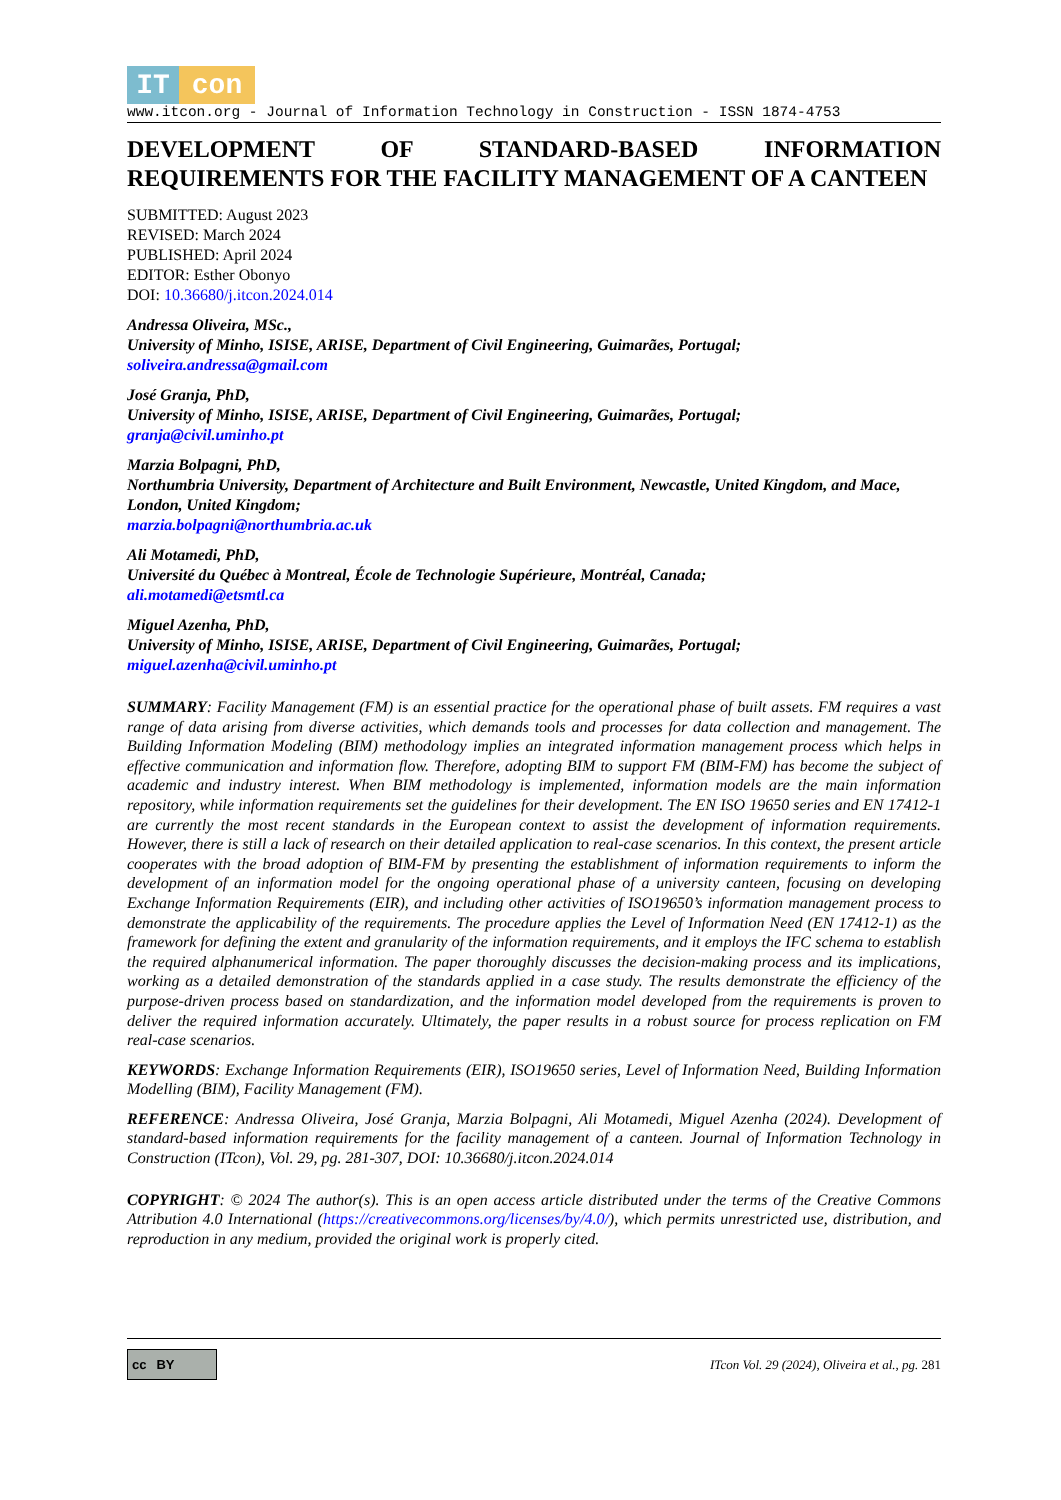IT con
www.itcon.org - Journal of Information Technology in Construction - ISSN 1874-4753
DEVELOPMENT OF STANDARD-BASED INFORMATION REQUIREMENTS FOR THE FACILITY MANAGEMENT OF A CANTEEN
SUBMITTED: August 2023
REVISED: March 2024
PUBLISHED: April 2024
EDITOR: Esther Obonyo
DOI: 10.36680/j.itcon.2024.014
Andressa Oliveira, MSc.,
University of Minho, ISISE, ARISE, Department of Civil Engineering, Guimarães, Portugal;
soliveira.andressa@gmail.com
José Granja, PhD,
University of Minho, ISISE, ARISE, Department of Civil Engineering, Guimarães, Portugal;
granja@civil.uminho.pt
Marzia Bolpagni, PhD,
Northumbria University, Department of Architecture and Built Environment, Newcastle, United Kingdom, and Mace, London, United Kingdom;
marzia.bolpagni@northumbria.ac.uk
Ali Motamedi, PhD,
Université du Québec à Montreal, École de Technologie Supérieure, Montréal, Canada;
ali.motamedi@etsmtl.ca
Miguel Azenha, PhD,
University of Minho, ISISE, ARISE, Department of Civil Engineering, Guimarães, Portugal;
miguel.azenha@civil.uminho.pt
SUMMARY: Facility Management (FM) is an essential practice for the operational phase of built assets. FM requires a vast range of data arising from diverse activities, which demands tools and processes for data collection and management. The Building Information Modeling (BIM) methodology implies an integrated information management process which helps in effective communication and information flow. Therefore, adopting BIM to support FM (BIM-FM) has become the subject of academic and industry interest. When BIM methodology is implemented, information models are the main information repository, while information requirements set the guidelines for their development. The EN ISO 19650 series and EN 17412-1 are currently the most recent standards in the European context to assist the development of information requirements. However, there is still a lack of research on their detailed application to real-case scenarios. In this context, the present article cooperates with the broad adoption of BIM-FM by presenting the establishment of information requirements to inform the development of an information model for the ongoing operational phase of a university canteen, focusing on developing Exchange Information Requirements (EIR), and including other activities of ISO19650’s information management process to demonstrate the applicability of the requirements. The procedure applies the Level of Information Need (EN 17412-1) as the framework for defining the extent and granularity of the information requirements, and it employs the IFC schema to establish the required alphanumerical information. The paper thoroughly discusses the decision-making process and its implications, working as a detailed demonstration of the standards applied in a case study. The results demonstrate the efficiency of the purpose-driven process based on standardization, and the information model developed from the requirements is proven to deliver the required information accurately. Ultimately, the paper results in a robust source for process replication on FM real-case scenarios.
KEYWORDS: Exchange Information Requirements (EIR), ISO19650 series, Level of Information Need, Building Information Modelling (BIM), Facility Management (FM).
REFERENCE: Andressa Oliveira, José Granja, Marzia Bolpagni, Ali Motamedi, Miguel Azenha (2024). Development of standard-based information requirements for the facility management of a canteen. Journal of Information Technology in Construction (ITcon), Vol. 29, pg. 281-307, DOI: 10.36680/j.itcon.2024.014
COPYRIGHT: © 2024 The author(s). This is an open access article distributed under the terms of the Creative Commons Attribution 4.0 International (https://creativecommons.org/licenses/by/4.0/), which permits unrestricted use, distribution, and reproduction in any medium, provided the original work is properly cited.
cc BY
ITcon Vol. 29 (2024), Oliveira et al., pg. 281